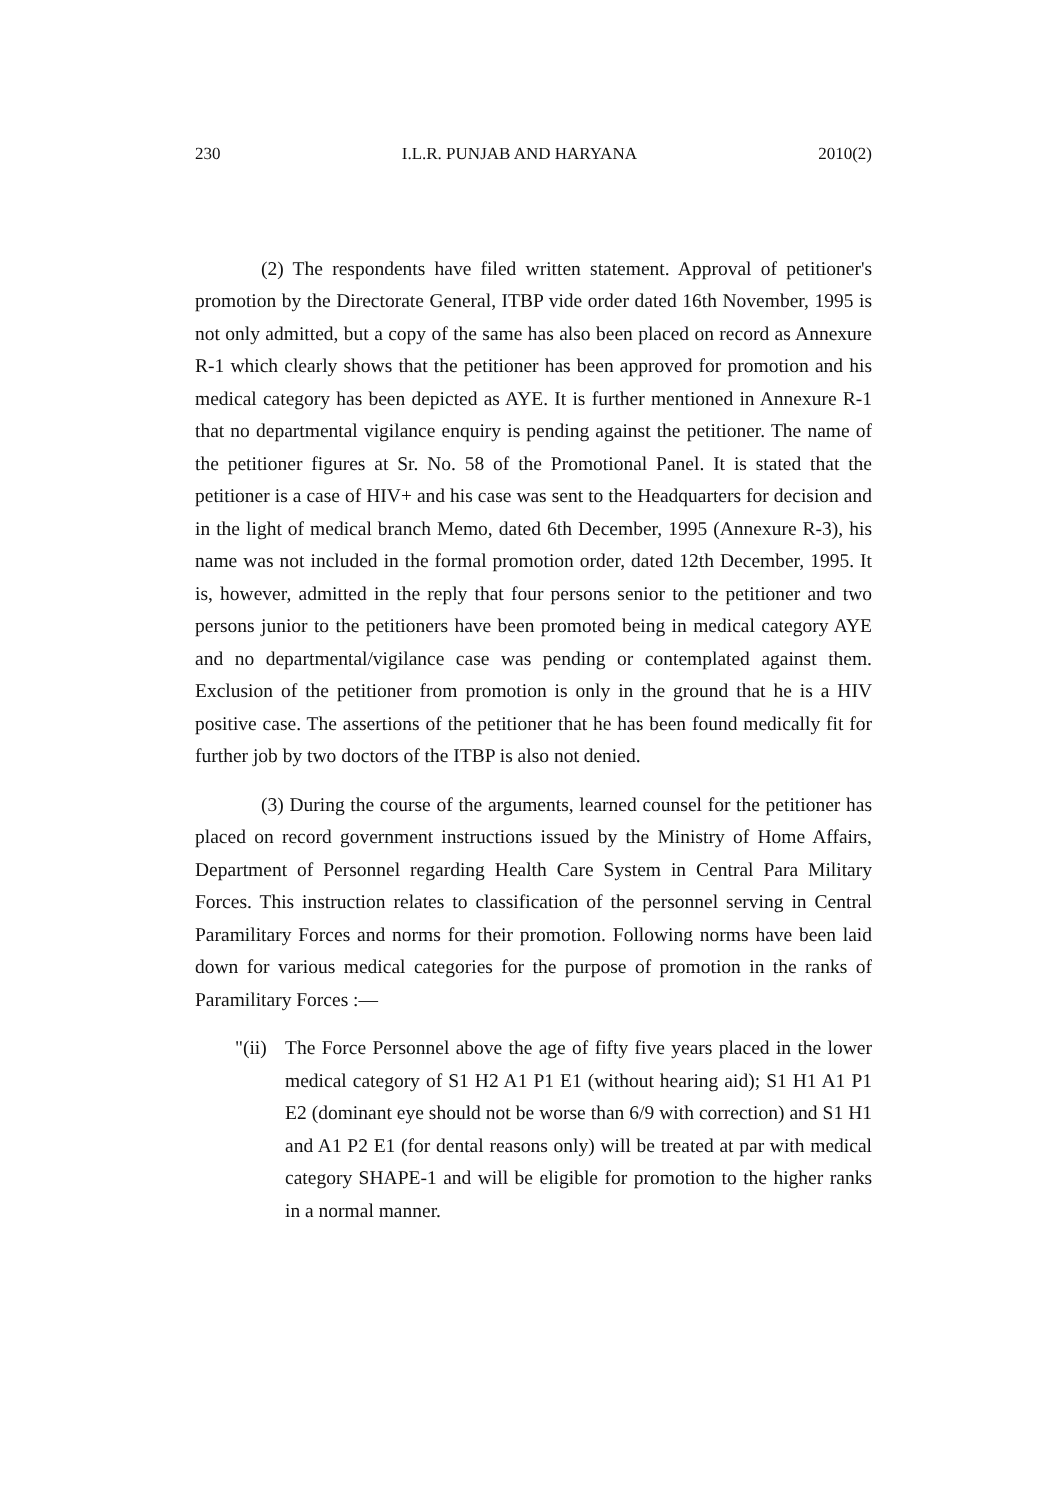230 I.L.R. PUNJAB AND HARYANA 2010(2)
(2) The respondents have filed written statement. Approval of petitioner's promotion by the Directorate General, ITBP vide order dated 16th November, 1995 is not only admitted, but a copy of the same has also been placed on record as Annexure R-1 which clearly shows that the petitioner has been approved for promotion and his medical category has been depicted as AYE. It is further mentioned in Annexure R-1 that no departmental vigilance enquiry is pending against the petitioner. The name of the petitioner figures at Sr. No. 58 of the Promotional Panel. It is stated that the petitioner is a case of HIV+ and his case was sent to the Headquarters for decision and in the light of medical branch Memo, dated 6th December, 1995 (Annexure R-3), his name was not included in the formal promotion order, dated 12th December, 1995. It is, however, admitted in the reply that four persons senior to the petitioner and two persons junior to the petitioners have been promoted being in medical category AYE and no departmental/vigilance case was pending or contemplated against them. Exclusion of the petitioner from promotion is only in the ground that he is a HIV positive case. The assertions of the petitioner that he has been found medically fit for further job by two doctors of the ITBP is also not denied.
(3) During the course of the arguments, learned counsel for the petitioner has placed on record government instructions issued by the Ministry of Home Affairs, Department of Personnel regarding Health Care System in Central Para Military Forces. This instruction relates to classification of the personnel serving in Central Paramilitary Forces and norms for their promotion. Following norms have been laid down for various medical categories for the purpose of promotion in the ranks of Paramilitary Forces :—
"(ii) The Force Personnel above the age of fifty five years placed in the lower medical category of S1 H2 A1 P1 E1 (without hearing aid); S1 H1 A1 P1 E2 (dominant eye should not be worse than 6/9 with correction) and S1 H1 and A1 P2 E1 (for dental reasons only) will be treated at par with medical category SHAPE-1 and will be eligible for promotion to the higher ranks in a normal manner.